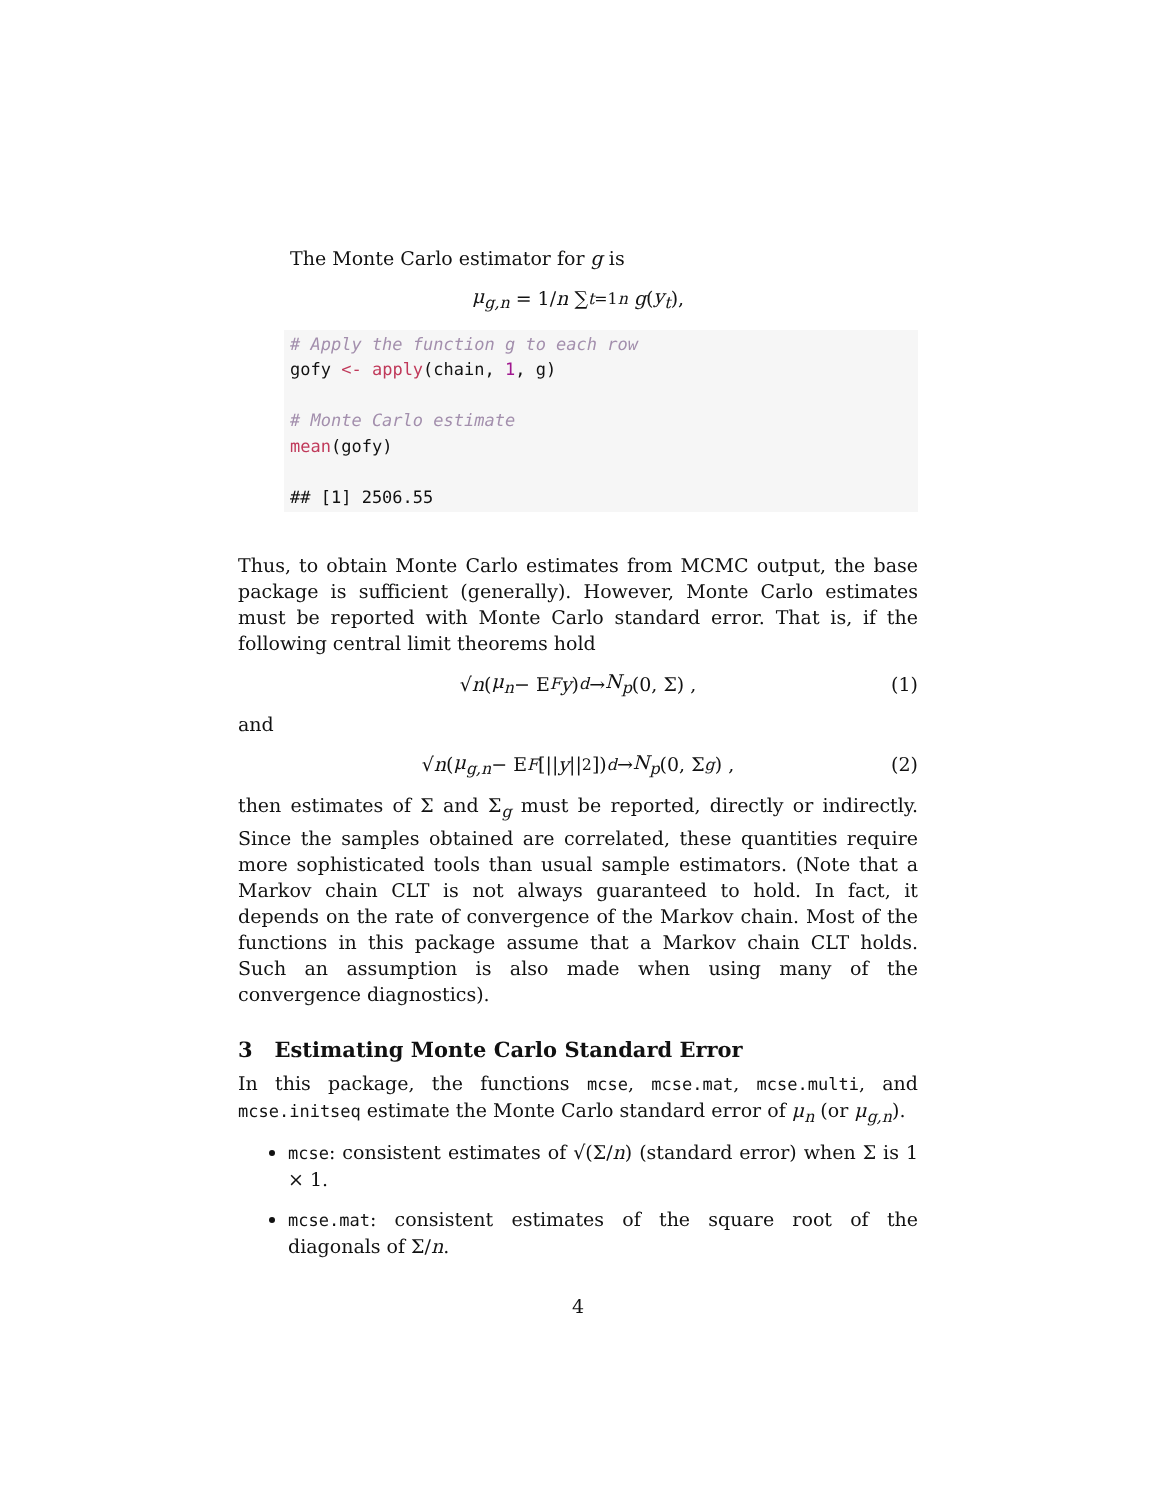The Monte Carlo estimator for g is
μ<sub>g,n</sub> = 1/n ∑<sub>t=1</sub><sup>n</sup> g (y<sub>t</sub>),
# Apply the function g to each row
gofy <- apply(chain, 1, g)

# Monte Carlo estimate
mean(gofy)

## [1] 2506.55
Thus, to obtain Monte Carlo estimates from MCMC output, the base package is sufficient (generally). However, Monte Carlo estimates must be reported with Monte Carlo standard error. That is, if the following central limit theorems hold
√ n (μ<sub>n</sub> − E<sub>F</sub> y) <sup>d</sup> → N<sub>p</sub> (0, Σ) , (1)
and
√ n (μ<sub>g,n</sub> − E<sub>F</sub> [|| y ||<sup>2</sup>]) <sup>d</sup> → N<sub>p</sub> (0, Σ<sub>g</sub>) , (2)
then estimates of Σ and Σ<sub>g</sub> must be reported, directly or indirectly. Since the samples obtained are correlated, these quantities require more sophisticated tools than usual sample estimators. (Note that a Markov chain CLT is not always guaranteed to hold. In fact, it depends on the rate of convergence of the Markov chain. Most of the functions in this package assume that a Markov chain CLT holds. Such an assumption is also made when using many of the convergence diagnostics).
3 Estimating Monte Carlo Standard Error
In this package, the functions mcse, mcse.mat, mcse.multi, and mcse.initseq estimate the Monte Carlo standard error of μ<sub>n</sub> (or μ<sub>g,n</sub>).
mcse: consistent estimates of √(Σ/n) (standard error) when Σ is 1 × 1.
mcse.mat: consistent estimates of the square root of the diagonals of Σ/n.
4